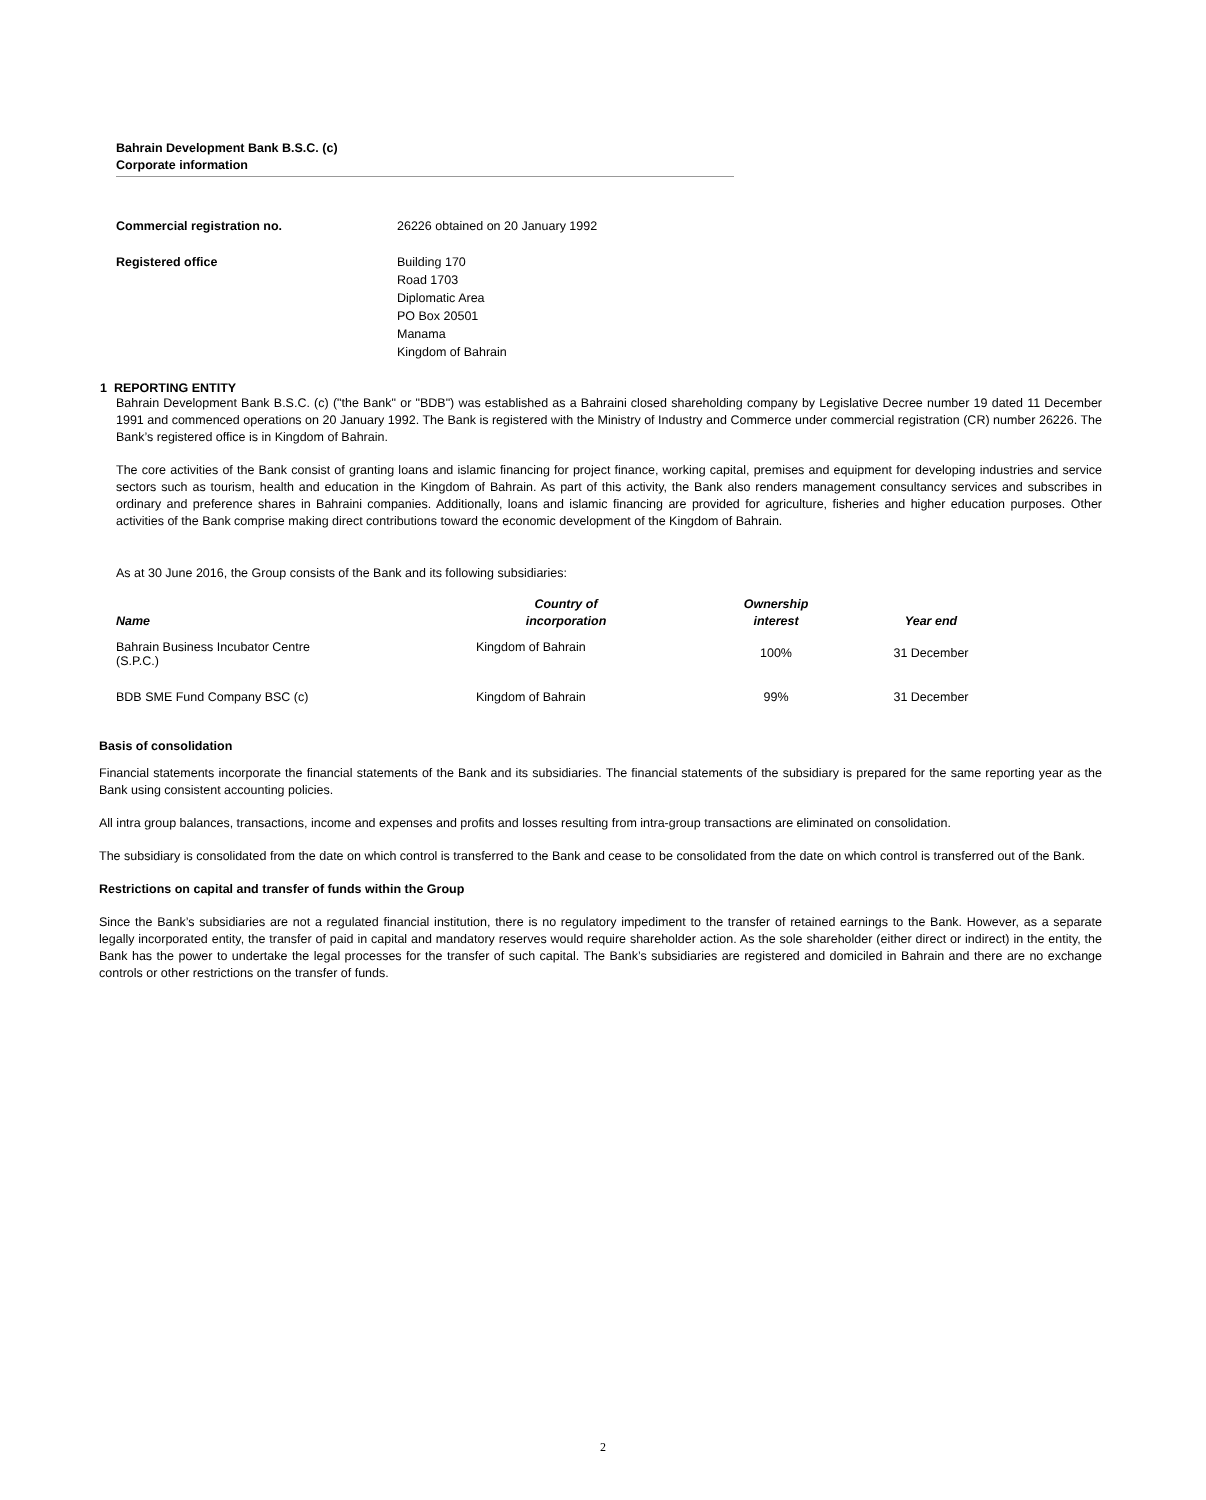Bahrain Development Bank B.S.C. (c)
Corporate information
| Commercial registration no. | 26226 obtained on 20 January 1992 |
| Registered office | Building 170 Road 1703 Diplomatic Area PO Box 20501 Manama Kingdom of Bahrain |
1 REPORTING ENTITY
Bahrain Development Bank B.S.C. (c) ("the Bank" or "BDB") was established as a Bahraini closed shareholding company by Legislative Decree number 19 dated 11 December 1991 and commenced operations on 20 January 1992. The Bank is registered with the Ministry of Industry and Commerce under commercial registration (CR) number 26226. The Bank’s registered office is in Kingdom of Bahrain.
The core activities of the Bank consist of granting loans and islamic financing for project finance, working capital, premises and equipment for developing industries and service sectors such as tourism, health and education in the Kingdom of Bahrain. As part of this activity, the Bank also renders management consultancy services and subscribes in ordinary and preference shares in Bahraini companies. Additionally, loans and islamic financing are provided for agriculture, fisheries and higher education purposes. Other activities of the Bank comprise making direct contributions toward the economic development of the Kingdom of Bahrain.
As at 30 June 2016, the Group consists of the Bank and its following subsidiaries:
| Name | Country of incorporation | Ownership interest | Year end |
| --- | --- | --- | --- |
| Bahrain Business Incubator Centre (S.P.C.) | Kingdom of Bahrain | 100% | 31 December |
| BDB SME Fund Company BSC (c) | Kingdom of Bahrain | 99% | 31 December |
Basis of consolidation
Financial statements incorporate the financial statements of the Bank and its subsidiaries. The financial statements of the subsidiary is prepared for the same reporting year as the Bank using consistent accounting policies.
All intra group balances, transactions, income and expenses and profits and losses resulting from intra-group transactions are eliminated on consolidation.
The subsidiary is consolidated from the date on which control is transferred to the Bank and cease to be consolidated from the date on which control is transferred out of the Bank.
Restrictions on capital and transfer of funds within the Group
Since the Bank’s subsidiaries are not a regulated financial institution, there is no regulatory impediment to the transfer of retained earnings to the Bank. However, as a separate legally incorporated entity, the transfer of paid in capital and mandatory reserves would require shareholder action. As the sole shareholder (either direct or indirect) in the entity, the Bank has the power to undertake the legal processes for the transfer of such capital. The Bank’s subsidiaries are registered and domiciled in Bahrain and there are no exchange controls or other restrictions on the transfer of funds.
2